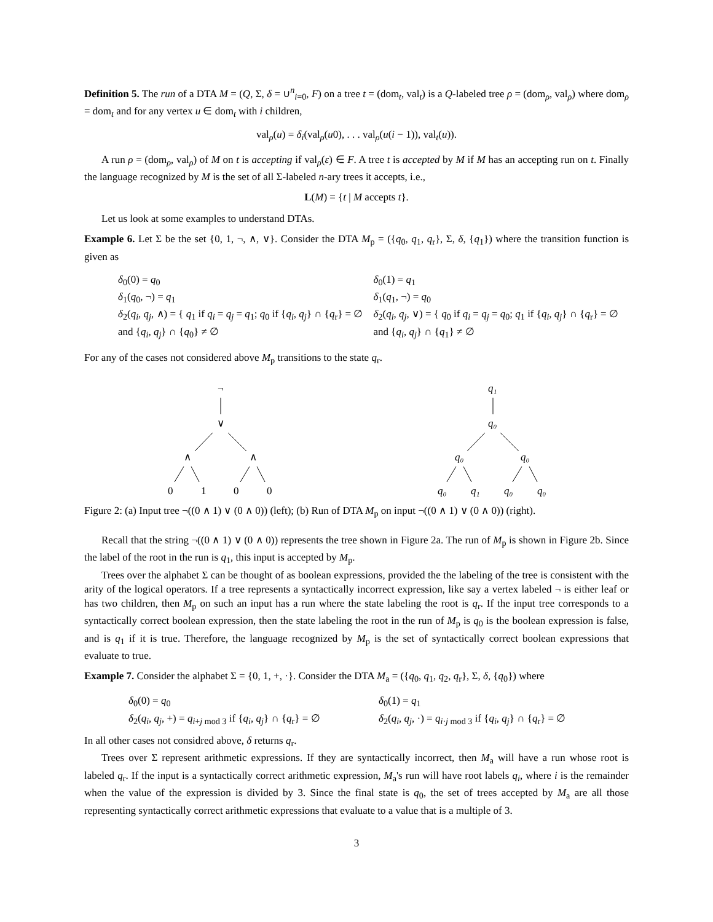Definition 5. The run of a DTA M = (Q, Σ, δ = ∪<sup>n</sup><sub>i=0</sub>, F) on a tree t = (dom<sub>t</sub>, val<sub>t</sub>) is a Q-labeled tree ρ = (dom<sub>ρ</sub>, val<sub>ρ</sub>) where dom<sub>ρ</sub> = dom<sub>t</sub> and for any vertex u ∈ dom<sub>t</sub> with i children,
val<sub>ρ</sub>(u) = δ<sub>i</sub>(val<sub>ρ</sub>(u0), . . . val<sub>ρ</sub>(u(i − 1)), val<sub>t</sub>(u)).
A run ρ = (dom<sub>ρ</sub>, val<sub>ρ</sub>) of M on t is accepting if val<sub>ρ</sub>(ε) ∈ F. A tree t is accepted by M if M has an accepting run on t. Finally the language recognized by M is the set of all Σ-labeled n-ary trees it accepts, i.e.,
L(M) = {t | M accepts t}.
Let us look at some examples to understand DTAs.
Example 6. Let Σ be the set {0, 1, ¬, ∧, ∨}. Consider the DTA M<sub>p</sub> = ({q<sub>0</sub>, q<sub>1</sub>, q<sub>r</sub>}, Σ, δ, {q<sub>1</sub>}) where the transition function is given as
δ<sub>0</sub>(0) = q<sub>0</sub>
δ<sub>1</sub>(q<sub>0</sub>, ¬) = q<sub>1</sub>
δ<sub>2</sub>(q<sub>i</sub>, q<sub>j</sub>, ∧) = { q<sub>1</sub> if q<sub>i</sub> = q<sub>j</sub> = q<sub>1</sub>; q<sub>0</sub> if {q<sub>i</sub>, q<sub>j</sub>} ∩ {q<sub>r</sub>} = ∅ and {q<sub>i</sub>, q<sub>j</sub>} ∩ {q<sub>0</sub>} ≠ ∅
δ<sub>0</sub>(1) = q<sub>1</sub>
δ<sub>1</sub>(q<sub>1</sub>, ¬) = q<sub>0</sub>
δ<sub>2</sub>(q<sub>i</sub>, q<sub>j</sub>, ∨) = { q<sub>0</sub> if q<sub>i</sub> = q<sub>j</sub> = q<sub>0</sub>; q<sub>1</sub> if {q<sub>i</sub>, q<sub>j</sub>} ∩ {q<sub>r</sub>} = ∅ and {q<sub>i</sub>, q<sub>j</sub>} ∩ {q<sub>1</sub>} ≠ ∅
For any of the cases not considered above M<sub>p</sub> transitions to the state q<sub>r</sub>.
¬
∨
∧
∧
0
1
0
0
q₁
q₀
q₀
q₀
q₀
q₁
q₀
q₀
Figure 2: (a) Input tree ¬((0 ∧ 1) ∨ (0 ∧ 0)) (left); (b) Run of DTA M<sub>p</sub> on input ¬((0 ∧ 1) ∨ (0 ∧ 0)) (right).
Recall that the string ¬((0 ∧ 1) ∨ (0 ∧ 0)) represents the tree shown in Figure 2a. The run of M<sub>p</sub> is shown in Figure 2b. Since the label of the root in the run is q<sub>1</sub>, this input is accepted by M<sub>p</sub>.
Trees over the alphabet Σ can be thought of as boolean expressions, provided the the labeling of the tree is consistent with the arity of the logical operators. If a tree represents a syntactically incorrect expression, like say a vertex labeled ¬ is either leaf or has two children, then M<sub>p</sub> on such an input has a run where the state labeling the root is q<sub>r</sub>. If the input tree corresponds to a syntactically correct boolean expression, then the state labeling the root in the run of M<sub>p</sub> is q<sub>0</sub> is the boolean expression is false, and is q<sub>1</sub> if it is true. Therefore, the language recognized by M<sub>p</sub> is the set of syntactically correct boolean expressions that evaluate to true.
Example 7. Consider the alphabet Σ = {0, 1, +, ·}. Consider the DTA M<sub>a</sub> = ({q<sub>0</sub>, q<sub>1</sub>, q<sub>2</sub>, q<sub>r</sub>}, Σ, δ, {q<sub>0</sub>}) where
δ<sub>0</sub>(0) = q<sub>0</sub>
δ<sub>2</sub>(q<sub>i</sub>, q<sub>j</sub>, +) = q<sub>i+j mod 3</sub> if {q<sub>i</sub>, q<sub>j</sub>} ∩ {q<sub>r</sub>} = ∅
δ<sub>0</sub>(1) = q<sub>1</sub>
δ<sub>2</sub>(q<sub>i</sub>, q<sub>j</sub>, ·) = q<sub>i·j mod 3</sub> if {q<sub>i</sub>, q<sub>j</sub>} ∩ {q<sub>r</sub>} = ∅
In all other cases not considred above, δ returns q<sub>r</sub>.
Trees over Σ represent arithmetic expressions. If they are syntactically incorrect, then M<sub>a</sub> will have a run whose root is labeled q<sub>r</sub>. If the input is a syntactically correct arithmetic expression, M<sub>a</sub>'s run will have root labels q<sub>i</sub>, where i is the remainder when the value of the expression is divided by 3. Since the final state is q<sub>0</sub>, the set of trees accepted by M<sub>a</sub> are all those representing syntactically correct arithmetic expressions that evaluate to a value that is a multiple of 3.
3